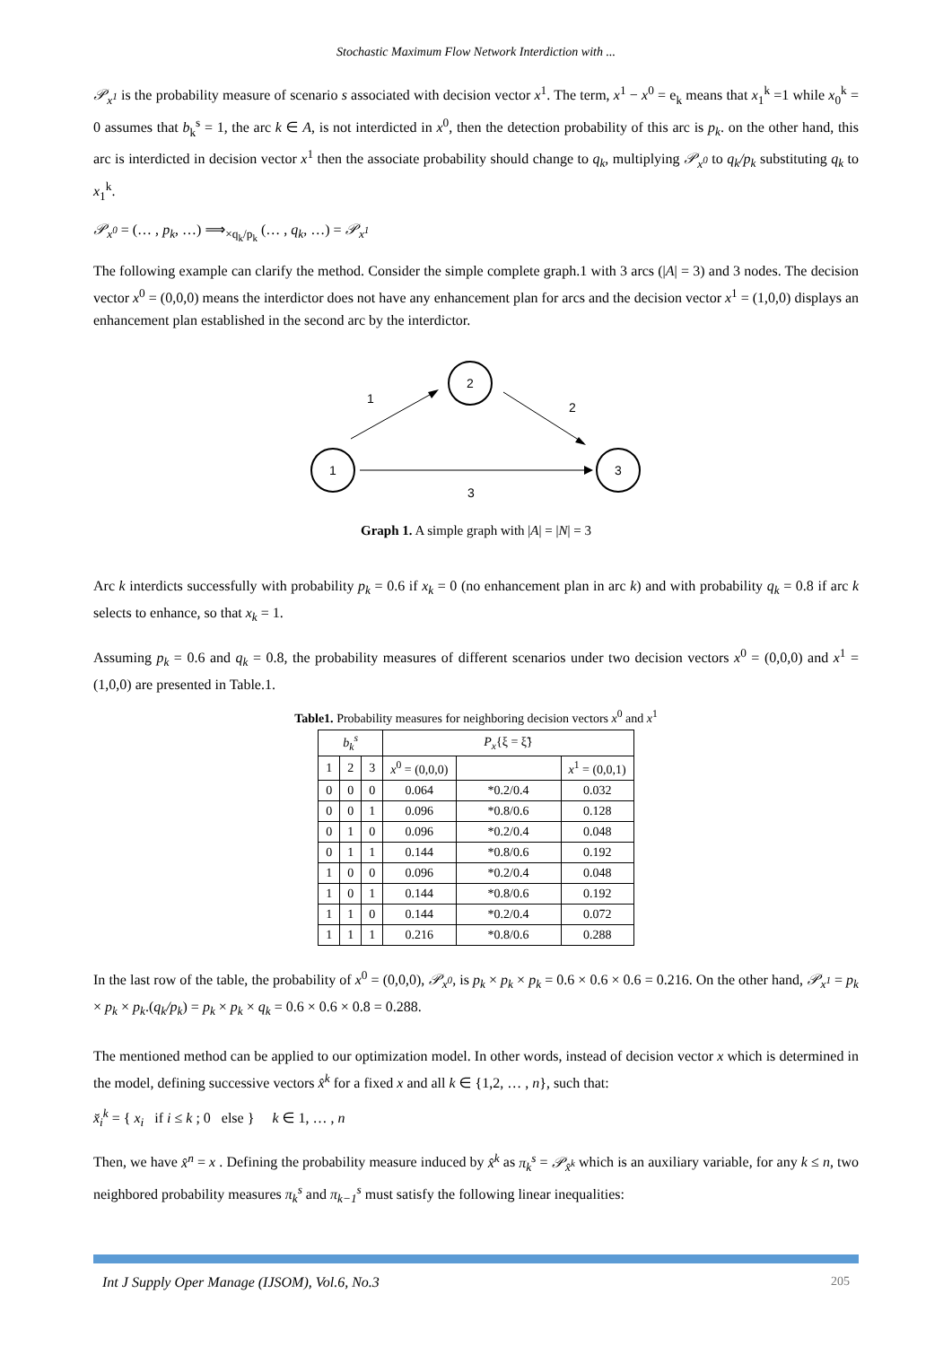Stochastic Maximum Flow Network Interdiction with ...
𝒫<sub>x<sup>1</sup></sub> is the probability measure of scenario s associated with decision vector x<sup>1</sup>. The term, x<sup>1</sup> − x<sup>0</sup> = e<sub>k</sub> means that x<sub>1</sub><sup>k</sup> =1 while x<sub>0</sub><sup>k</sup> = 0 assumes that b<sub>k</sub><sup>s</sup> = 1, the arc k ∈ A, is not interdicted in x<sup>0</sup>, then the detection probability of this arc is p<sub>k</sub>. on the other hand, this arc is interdicted in decision vector x<sup>1</sup> then the associate probability should change to q<sub>k</sub>, multiplying 𝒫<sub>x<sup>0</sup></sub> to q<sub>k</sub>/p<sub>k</sub> substituting q<sub>k</sub> to x<sub>1</sub><sup>k</sup>.
𝒫<sub>x<sup>0</sup></sub> = (… , p<sub>k</sub>, …) ⟹<sub>×q<sub>k</sub>/p<sub>k</sub></sub> (… , q<sub>k</sub>, …) = 𝒫<sub>x<sup>1</sup></sub>
The following example can clarify the method. Consider the simple complete graph.1 with 3 arcs (|A| = 3) and 3 nodes. The decision vector x<sup>0</sup> = (0,0,0) means the interdictor does not have any enhancement plan for arcs and the decision vector x<sup>1</sup> = (1,0,0) displays an enhancement plan established in the second arc by the interdictor.
1
2
3
1
2
3
Graph 1. A simple graph with |A| = |N| = 3
Arc k interdicts successfully with probability p<sub>k</sub> = 0.6 if x<sub>k</sub> = 0 (no enhancement plan in arc k) and with probability q<sub>k</sub> = 0.8 if arc k selects to enhance, so that x<sub>k</sub> = 1.
Assuming p<sub>k</sub> = 0.6 and q<sub>k</sub> = 0.8, the probability measures of different scenarios under two decision vectors x<sup>0</sup> = (0,0,0) and x<sup>1</sup> = (1,0,0) are presented in Table.1.
Table1. Probability measures for neighboring decision vectors x<sup>0</sup> and x<sup>1</sup>
| b<sub>k</sub><sup>s</sup> | | | P<sub>x</sub> {ξ = ξ̃} | | |
| --- | --- | --- | --- | --- | --- |
| 1 | 2 | 3 | x<sup>0</sup> = (0,0,0) | | x<sup>1</sup> = (0,0,1) |
| 0 | 0 | 0 | 0.064 | *0.2/0.4 | 0.032 |
| 0 | 0 | 1 | 0.096 | *0.8/0.6 | 0.128 |
| 0 | 1 | 0 | 0.096 | *0.2/0.4 | 0.048 |
| 0 | 1 | 1 | 0.144 | *0.8/0.6 | 0.192 |
| 1 | 0 | 0 | 0.096 | *0.2/0.4 | 0.048 |
| 1 | 0 | 1 | 0.144 | *0.8/0.6 | 0.192 |
| 1 | 1 | 0 | 0.144 | *0.2/0.4 | 0.072 |
| 1 | 1 | 1 | 0.216 | *0.8/0.6 | 0.288 |
In the last row of the table, the probability of x<sup>0</sup> = (0,0,0), 𝒫<sub>x<sup>0</sup></sub>, is p<sub>k</sub> × p<sub>k</sub> × p<sub>k</sub> = 0.6 × 0.6 × 0.6 = 0.216. On the other hand, 𝒫<sub>x<sup>1</sup></sub> = p<sub>k</sub> × p<sub>k</sub> × p<sub>k</sub>.(q<sub>k</sub>/p<sub>k</sub>) = p<sub>k</sub> × p<sub>k</sub> × q<sub>k</sub> = 0.6 × 0.6 × 0.8 = 0.288.
The mentioned method can be applied to our optimization model. In other words, instead of decision vector x which is determined in the model, defining successive vectors x̂<sup>k</sup> for a fixed x and all k ∈ {1,2, … , n}, such that:
x̆<sub>i</sub><sup>k</sup> = { x<sub>i</sub> if i ≤ k ; 0 else } k ∈ 1, … , n
Then, we have x̂<sup>n</sup> = x . Defining the probability measure induced by x̂<sup>k</sup> as π<sub>k</sub><sup>s</sup> = 𝒫<sub>x̂<sup>k</sup></sub> which is an auxiliary variable, for any k ≤ n, two neighbored probability measures π<sub>k</sub><sup>s</sup> and π<sub>k−1</sub><sup>s</sup> must satisfy the following linear inequalities:
Int J Supply Oper Manage (IJSOM), Vol.6, No.3 205